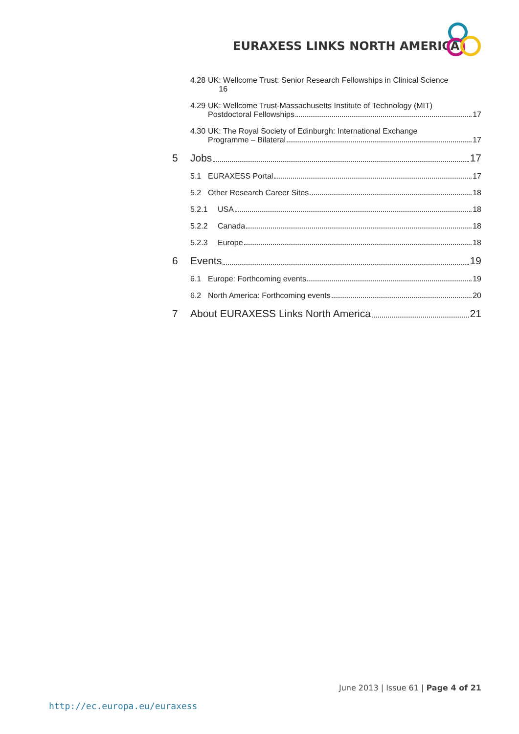EURAXESS LINKS NORTH AMERICA
4.28 UK: Wellcome Trust: Senior Research Fellowships in Clinical Science
16
4.29 UK: Wellcome Trust-Massachusetts Institute of Technology (MIT)
Postdoctoral Fellowships 17
4.30 UK: The Royal Society of Edinburgh: International Exchange
Programme – Bilateral 17
5 Jobs 17
5.1 EURAXESS Portal 17
5.2 Other Research Career Sites 18
5.2.1 USA 18
5.2.2 Canada 18
5.2.3 Europe 18
6 Events 19
6.1 Europe: Forthcoming events 19
6.2 North America: Forthcoming events 20
7 About EURAXESS Links North America 21
June 2013 | Issue 61 | Page 4 of 21
http://ec.europa.eu/euraxess